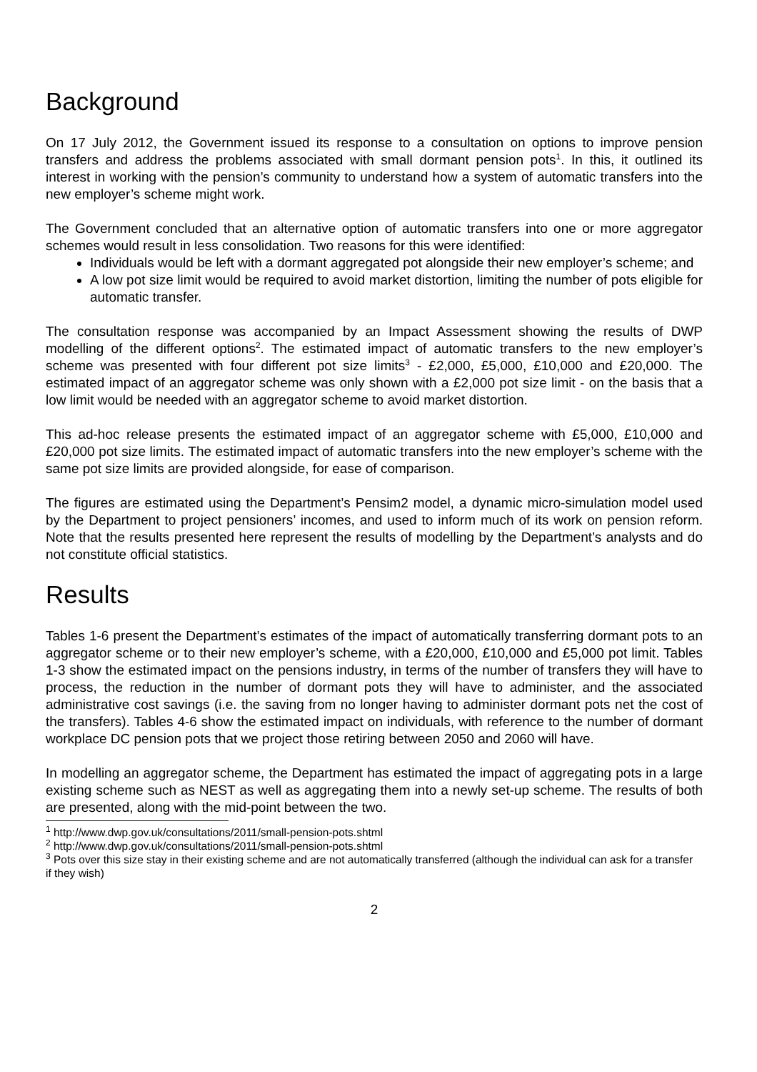Background
On 17 July 2012, the Government issued its response to a consultation on options to improve pension transfers and address the problems associated with small dormant pension pots<sup>1</sup>. In this, it outlined its interest in working with the pension’s community to understand how a system of automatic transfers into the new employer’s scheme might work.
The Government concluded that an alternative option of automatic transfers into one or more aggregator schemes would result in less consolidation. Two reasons for this were identified:
Individuals would be left with a dormant aggregated pot alongside their new employer’s scheme; and
A low pot size limit would be required to avoid market distortion, limiting the number of pots eligible for automatic transfer.
The consultation response was accompanied by an Impact Assessment showing the results of DWP modelling of the different options<sup>2</sup>. The estimated impact of automatic transfers to the new employer’s scheme was presented with four different pot size limits<sup>3</sup> - £2,000, £5,000, £10,000 and £20,000. The estimated impact of an aggregator scheme was only shown with a £2,000 pot size limit - on the basis that a low limit would be needed with an aggregator scheme to avoid market distortion.
This ad-hoc release presents the estimated impact of an aggregator scheme with £5,000, £10,000 and £20,000 pot size limits. The estimated impact of automatic transfers into the new employer’s scheme with the same pot size limits are provided alongside, for ease of comparison.
The figures are estimated using the Department’s Pensim2 model, a dynamic micro-simulation model used by the Department to project pensioners’ incomes, and used to inform much of its work on pension reform. Note that the results presented here represent the results of modelling by the Department’s analysts and do not constitute official statistics.
Results
Tables 1-6 present the Department’s estimates of the impact of automatically transferring dormant pots to an aggregator scheme or to their new employer’s scheme, with a £20,000, £10,000 and £5,000 pot limit. Tables 1-3 show the estimated impact on the pensions industry, in terms of the number of transfers they will have to process, the reduction in the number of dormant pots they will have to administer, and the associated administrative cost savings (i.e. the saving from no longer having to administer dormant pots net the cost of the transfers). Tables 4-6 show the estimated impact on individuals, with reference to the number of dormant workplace DC pension pots that we project those retiring between 2050 and 2060 will have.
In modelling an aggregator scheme, the Department has estimated the impact of aggregating pots in a large existing scheme such as NEST as well as aggregating them into a newly set-up scheme. The results of both are presented, along with the mid-point between the two.
<sup>1</sup> http://www.dwp.gov.uk/consultations/2011/small-pension-pots.shtml
<sup>2</sup> http://www.dwp.gov.uk/consultations/2011/small-pension-pots.shtml
<sup>3</sup> Pots over this size stay in their existing scheme and are not automatically transferred (although the individual can ask for a transfer if they wish)
2